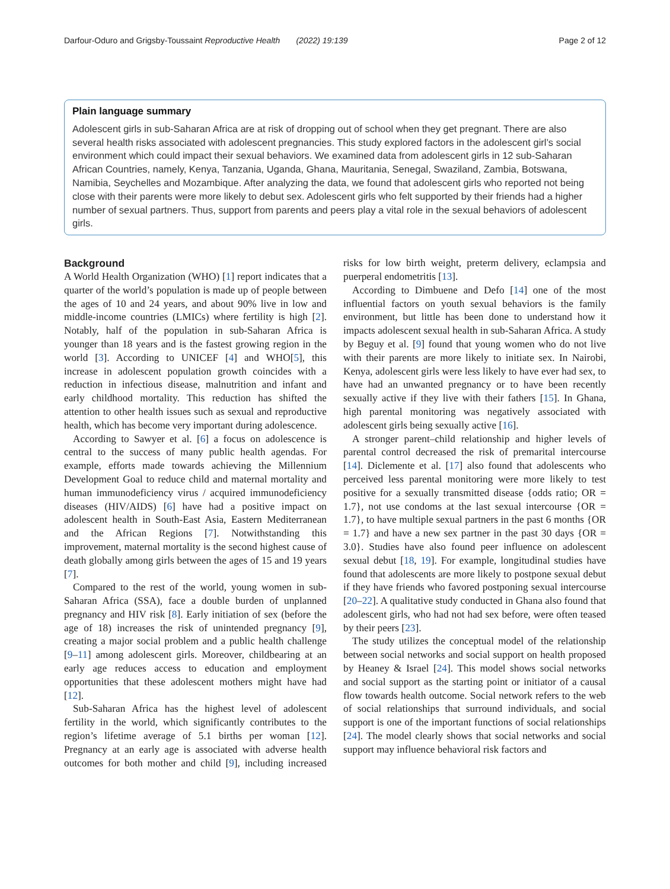Darfour-Oduro and Grigsby-Toussaint Reproductive Health (2022) 19:139 Page 2 of 12
Plain language summary
Adolescent girls in sub-Saharan Africa are at risk of dropping out of school when they get pregnant. There are also several health risks associated with adolescent pregnancies. This study explored factors in the adolescent girl’s social environment which could impact their sexual behaviors. We examined data from adolescent girls in 12 sub-Saharan African Countries, namely, Kenya, Tanzania, Uganda, Ghana, Mauritania, Senegal, Swaziland, Zambia, Botswana, Namibia, Seychelles and Mozambique. After analyzing the data, we found that adolescent girls who reported not being close with their parents were more likely to debut sex. Adolescent girls who felt supported by their friends had a higher number of sexual partners. Thus, support from parents and peers play a vital role in the sexual behaviors of adolescent girls.
Background
A World Health Organization (WHO) [1] report indicates that a quarter of the world’s population is made up of people between the ages of 10 and 24 years, and about 90% live in low and middle-income countries (LMICs) where fertility is high [2]. Notably, half of the population in sub-Saharan Africa is younger than 18 years and is the fastest growing region in the world [3]. According to UNICEF [4] and WHO[5], this increase in adolescent population growth coincides with a reduction in infectious disease, malnutrition and infant and early childhood mortality. This reduction has shifted the attention to other health issues such as sexual and reproductive health, which has become very important during adolescence.
According to Sawyer et al. [6] a focus on adolescence is central to the success of many public health agendas. For example, efforts made towards achieving the Millennium Development Goal to reduce child and maternal mortality and human immunodeficiency virus / acquired immunodeficiency diseases (HIV/AIDS) [6] have had a positive impact on adolescent health in South-East Asia, Eastern Mediterranean and the African Regions [7]. Notwithstanding this improvement, maternal mortality is the second highest cause of death globally among girls between the ages of 15 and 19 years [7].
Compared to the rest of the world, young women in sub-Saharan Africa (SSA), face a double burden of unplanned pregnancy and HIV risk [8]. Early initiation of sex (before the age of 18) increases the risk of unintended pregnancy [9], creating a major social problem and a public health challenge [9–11] among adolescent girls. Moreover, childbearing at an early age reduces access to education and employment opportunities that these adolescent mothers might have had [12].
Sub-Saharan Africa has the highest level of adolescent fertility in the world, which significantly contributes to the region’s lifetime average of 5.1 births per woman [12]. Pregnancy at an early age is associated with adverse health outcomes for both mother and child [9], including increased risks for low birth weight, preterm delivery, eclampsia and puerperal endometritis [13].
According to Dimbuene and Defo [14] one of the most influential factors on youth sexual behaviors is the family environment, but little has been done to understand how it impacts adolescent sexual health in sub-Saharan Africa. A study by Beguy et al. [9] found that young women who do not live with their parents are more likely to initiate sex. In Nairobi, Kenya, adolescent girls were less likely to have ever had sex, to have had an unwanted pregnancy or to have been recently sexually active if they live with their fathers [15]. In Ghana, high parental monitoring was negatively associated with adolescent girls being sexually active [16].
A stronger parent–child relationship and higher levels of parental control decreased the risk of premarital intercourse [14]. Diclemente et al. [17] also found that adolescents who perceived less parental monitoring were more likely to test positive for a sexually transmitted disease {odds ratio; OR = 1.7}, not use condoms at the last sexual intercourse {OR = 1.7}, to have multiple sexual partners in the past 6 months {OR = 1.7} and have a new sex partner in the past 30 days {OR = 3.0}. Studies have also found peer influence on adolescent sexual debut [18, 19]. For example, longitudinal studies have found that adolescents are more likely to postpone sexual debut if they have friends who favored postponing sexual intercourse [20–22]. A qualitative study conducted in Ghana also found that adolescent girls, who had not had sex before, were often teased by their peers [23].
The study utilizes the conceptual model of the relationship between social networks and social support on health proposed by Heaney & Israel [24]. This model shows social networks and social support as the starting point or initiator of a causal flow towards health outcome. Social network refers to the web of social relationships that surround individuals, and social support is one of the important functions of social relationships [24]. The model clearly shows that social networks and social support may influence behavioral risk factors and